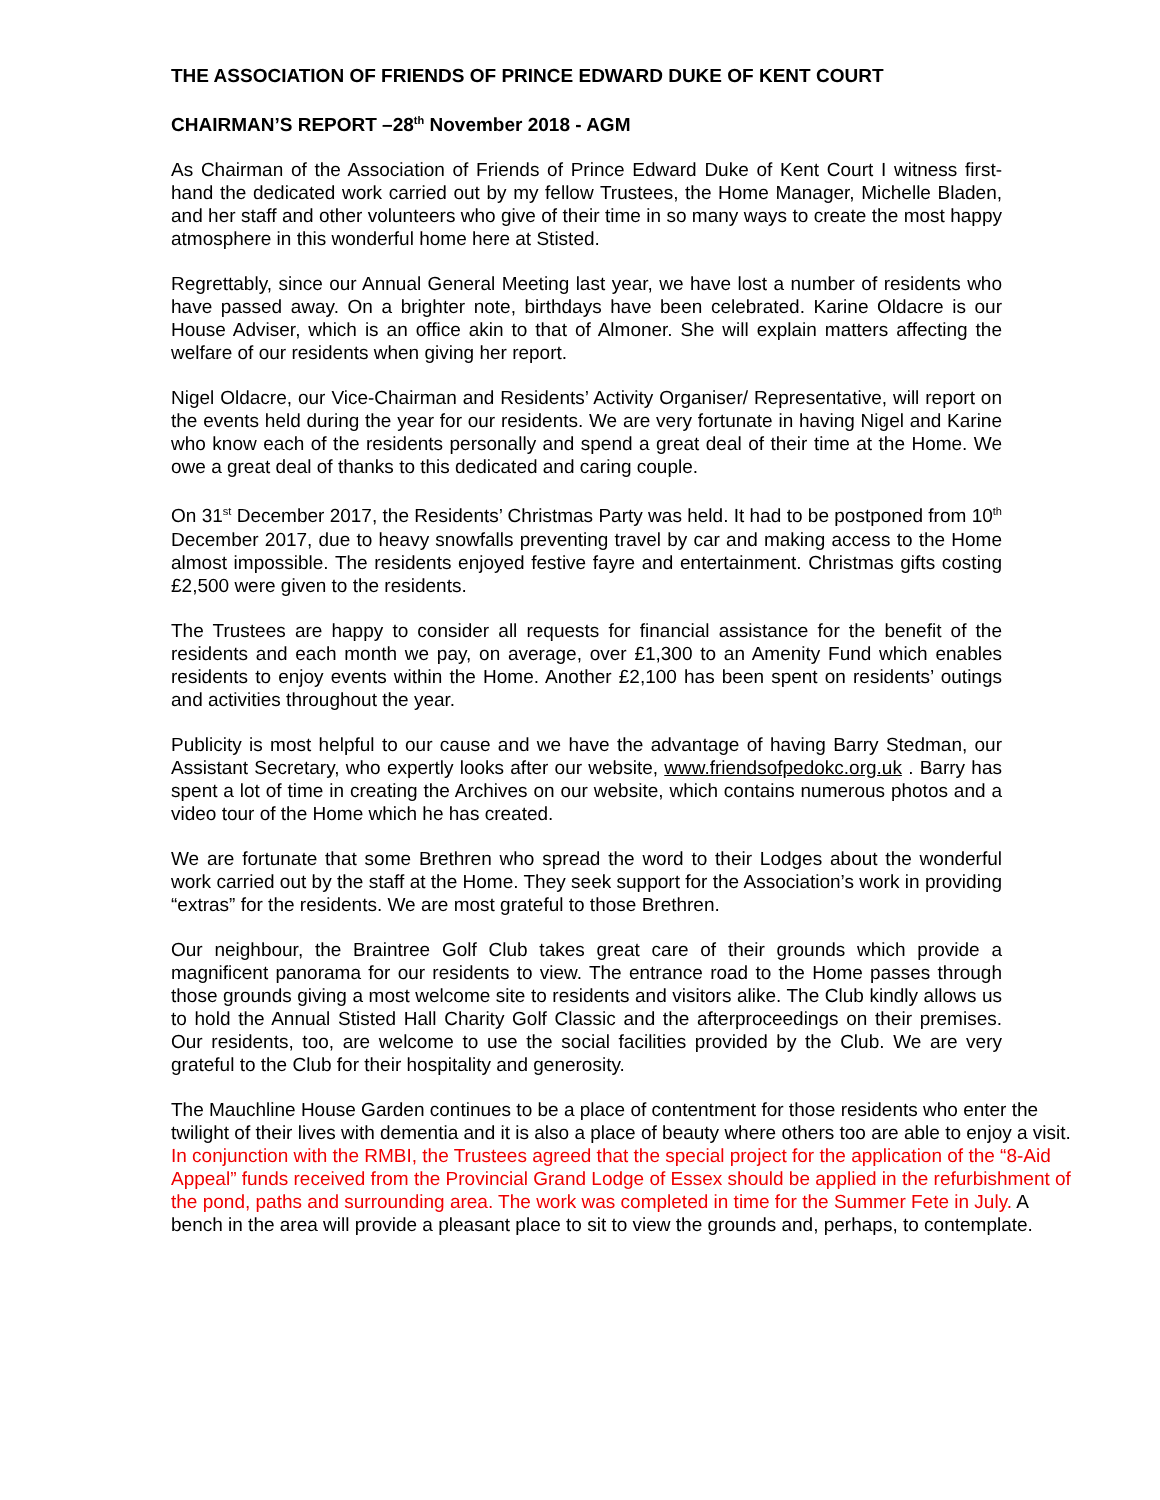THE ASSOCIATION OF FRIENDS OF PRINCE EDWARD DUKE OF KENT COURT
CHAIRMAN’S REPORT –28<sup>th</sup> November 2018 - AGM
As Chairman of the Association of Friends of Prince Edward Duke of Kent Court I witness first-hand the dedicated work carried out by my fellow Trustees, the Home Manager, Michelle Bladen, and her staff and other volunteers who give of their time in so many ways to create the most happy atmosphere in this wonderful home here at Stisted.
Regrettably, since our Annual General Meeting last year, we have lost a number of residents who have passed away. On a brighter note, birthdays have been celebrated. Karine Oldacre is our House Adviser, which is an office akin to that of Almoner. She will explain matters affecting the welfare of our residents when giving her report.
Nigel Oldacre, our Vice-Chairman and Residents’ Activity Organiser/ Representative, will report on the events held during the year for our residents. We are very fortunate in having Nigel and Karine who know each of the residents personally and spend a great deal of their time at the Home. We owe a great deal of thanks to this dedicated and caring couple.
On 31<sup>st</sup> December 2017, the Residents’ Christmas Party was held. It had to be postponed from 10<sup>th</sup> December 2017, due to heavy snowfalls preventing travel by car and making access to the Home almost impossible. The residents enjoyed festive fayre and entertainment. Christmas gifts costing £2,500 were given to the residents.
The Trustees are happy to consider all requests for financial assistance for the benefit of the residents and each month we pay, on average, over £1,300 to an Amenity Fund which enables residents to enjoy events within the Home. Another £2,100 has been spent on residents’ outings and activities throughout the year.
Publicity is most helpful to our cause and we have the advantage of having Barry Stedman, our Assistant Secretary, who expertly looks after our website, www.friendsofpedokc.org.uk . Barry has spent a lot of time in creating the Archives on our website, which contains numerous photos and a video tour of the Home which he has created.
We are fortunate that some Brethren who spread the word to their Lodges about the wonderful work carried out by the staff at the Home. They seek support for the Association’s work in providing “extras” for the residents. We are most grateful to those Brethren.
Our neighbour, the Braintree Golf Club takes great care of their grounds which provide a magnificent panorama for our residents to view. The entrance road to the Home passes through those grounds giving a most welcome site to residents and visitors alike. The Club kindly allows us to hold the Annual Stisted Hall Charity Golf Classic and the afterproceedings on their premises. Our residents, too, are welcome to use the social facilities provided by the Club. We are very grateful to the Club for their hospitality and generosity.
The Mauchline House Garden continues to be a place of contentment for those residents who enter the twilight of their lives with dementia and it is also a place of beauty where others too are able to enjoy a visit. In conjunction with the RMBI, the Trustees agreed that the special project for the application of the “8-Aid Appeal” funds received from the Provincial Grand Lodge of Essex should be applied in the refurbishment of the pond, paths and surrounding area. The work was completed in time for the Summer Fete in July. A bench in the area will provide a pleasant place to sit to view the grounds and, perhaps, to contemplate.